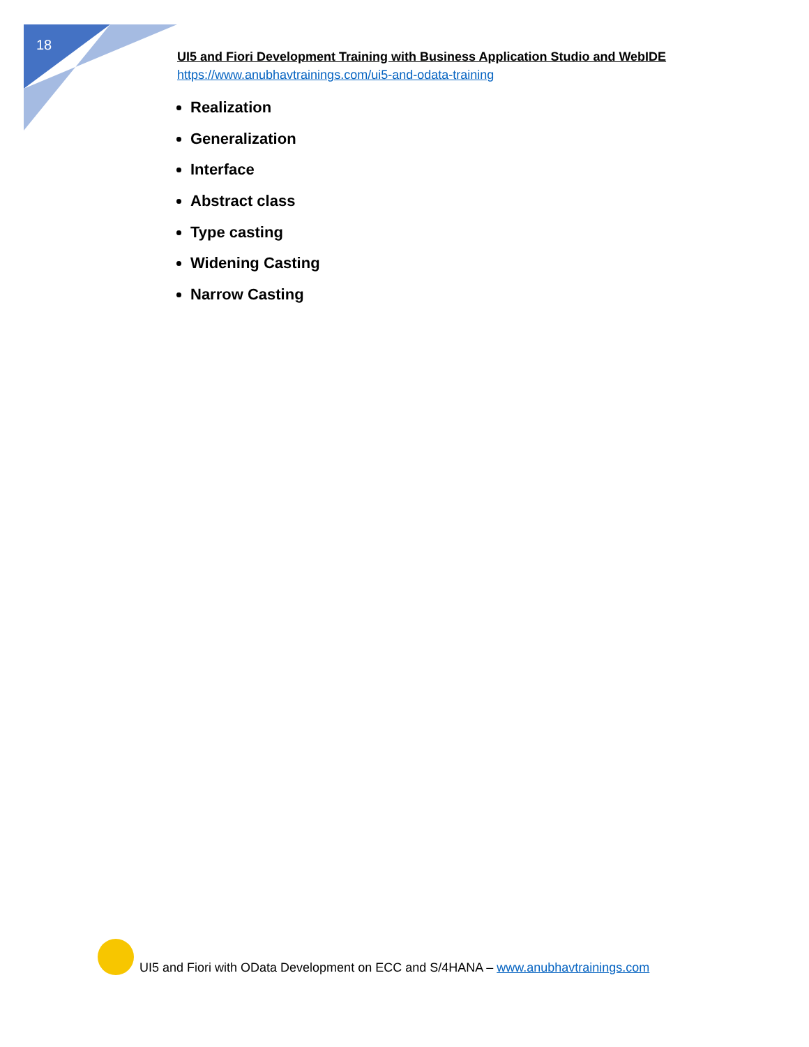18
UI5 and Fiori Development Training with Business Application Studio and WebIDE
https://www.anubhavtrainings.com/ui5-and-odata-training
Realization
Generalization
Interface
Abstract class
Type casting
Widening Casting
Narrow Casting
UI5 and Fiori with OData Development on ECC and S/4HANA – www.anubhavtrainings.com